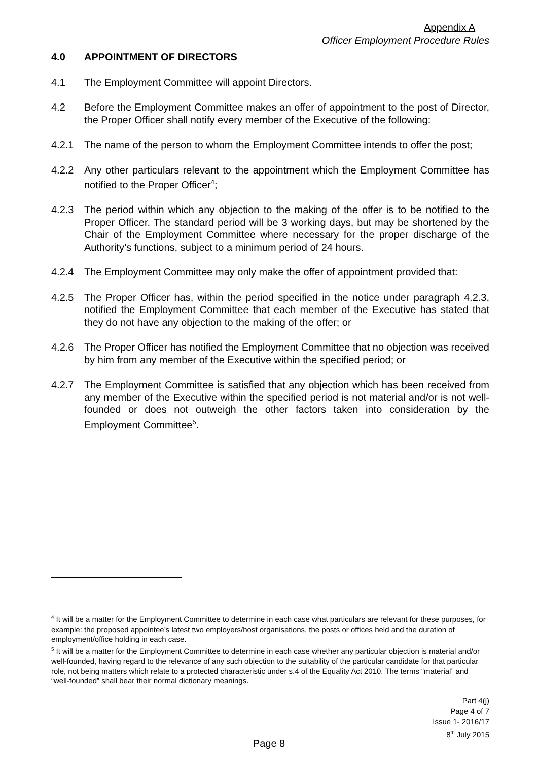Appendix A
Officer Employment Procedure Rules
4.0 APPOINTMENT OF DIRECTORS
4.1 The Employment Committee will appoint Directors.
4.2 Before the Employment Committee makes an offer of appointment to the post of Director, the Proper Officer shall notify every member of the Executive of the following:
4.2.1 The name of the person to whom the Employment Committee intends to offer the post;
4.2.2 Any other particulars relevant to the appointment which the Employment Committee has notified to the Proper Officer<sup>4</sup>;
4.2.3 The period within which any objection to the making of the offer is to be notified to the Proper Officer. The standard period will be 3 working days, but may be shortened by the Chair of the Employment Committee where necessary for the proper discharge of the Authority’s functions, subject to a minimum period of 24 hours.
4.2.4 The Employment Committee may only make the offer of appointment provided that:
4.2.5 The Proper Officer has, within the period specified in the notice under paragraph 4.2.3, notified the Employment Committee that each member of the Executive has stated that they do not have any objection to the making of the offer; or
4.2.6 The Proper Officer has notified the Employment Committee that no objection was received by him from any member of the Executive within the specified period; or
4.2.7 The Employment Committee is satisfied that any objection which has been received from any member of the Executive within the specified period is not material and/or is not well-founded or does not outweigh the other factors taken into consideration by the Employment Committee<sup>5</sup>.
<sup>4</sup> It will be a matter for the Employment Committee to determine in each case what particulars are relevant for these purposes, for example: the proposed appointee’s latest two employers/host organisations, the posts or offices held and the duration of employment/office holding in each case.
<sup>5</sup> It will be a matter for the Employment Committee to determine in each case whether any particular objection is material and/or well-founded, having regard to the relevance of any such objection to the suitability of the particular candidate for that particular role, not being matters which relate to a protected characteristic under s.4 of the Equality Act 2010. The terms “material” and “well-founded” shall bear their normal dictionary meanings.
Part 4(j)
Page 4 of 7
Issue 1- 2016/17
8<sup>th</sup> July 2015
Page 8